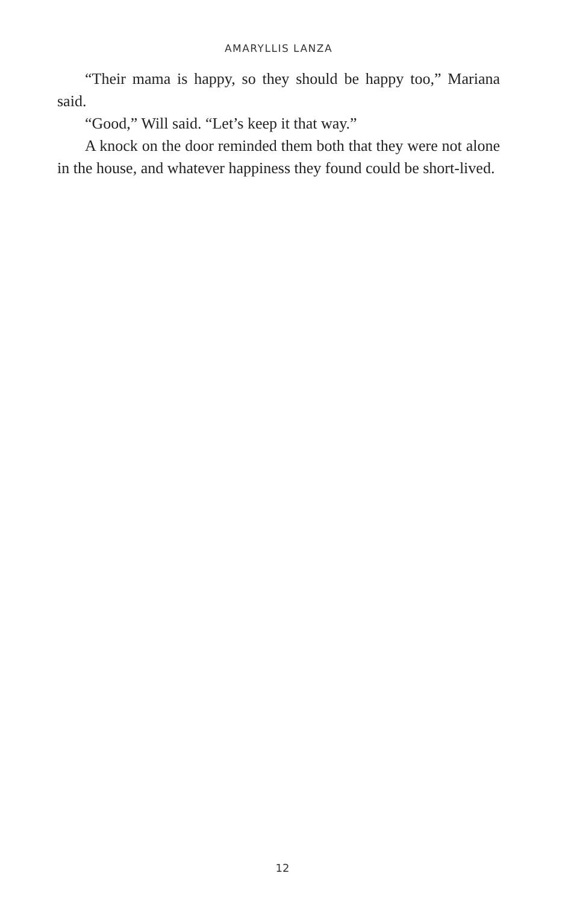AMARYLLIS LANZA
“Their mama is happy, so they should be happy too,” Mariana said.
“Good,” Will said. “Let’s keep it that way.”
A knock on the door reminded them both that they were not alone in the house, and whatever happiness they found could be short-lived.
12